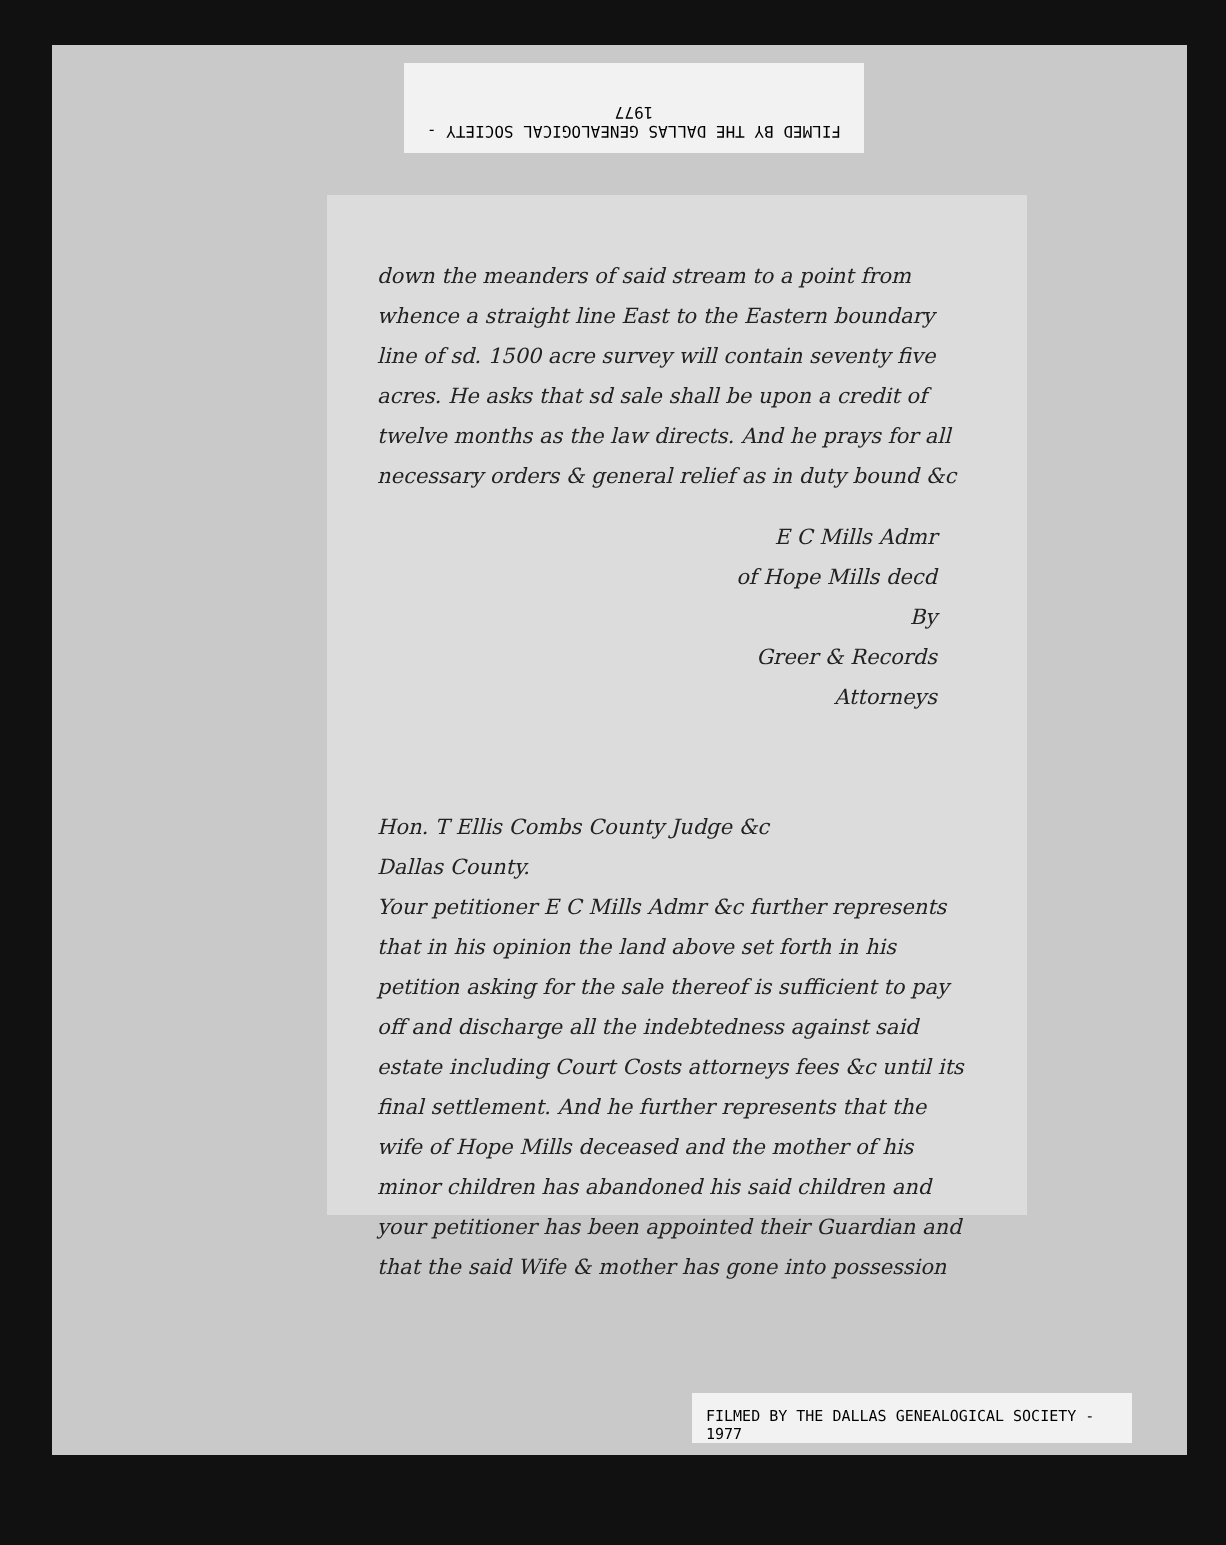FILMED BY THE DALLAS GENEALOGICAL SOCIETY - 1977
down the meanders of said stream to a point from whence a straight line East to the Eastern boundary line of sd. 1500 acre survey will contain seventy five acres. He asks that sd sale shall be upon a credit of twelve months as the law directs. And he prays for all necessary orders & general relief as in duty bound &c
E C Mills Admr
of Hope Mills decd
By
Greer & Records
Attorneys
Hon. T Ellis Combs County Judge &c
Dallas County.
Your petitioner E C Mills Admr &c further represents that in his opinion the land above set forth in his petition asking for the sale thereof is sufficient to pay off and discharge all the indebtedness against said estate including Court Costs attorneys fees &c until its final settlement. And he further represents that the wife of Hope Mills deceased and the mother of his minor children has abandoned his said children and your petitioner has been appointed their Guardian and that the said Wife & mother has gone into possession
FILMED BY THE DALLAS GENEALOGICAL SOCIETY - 1977